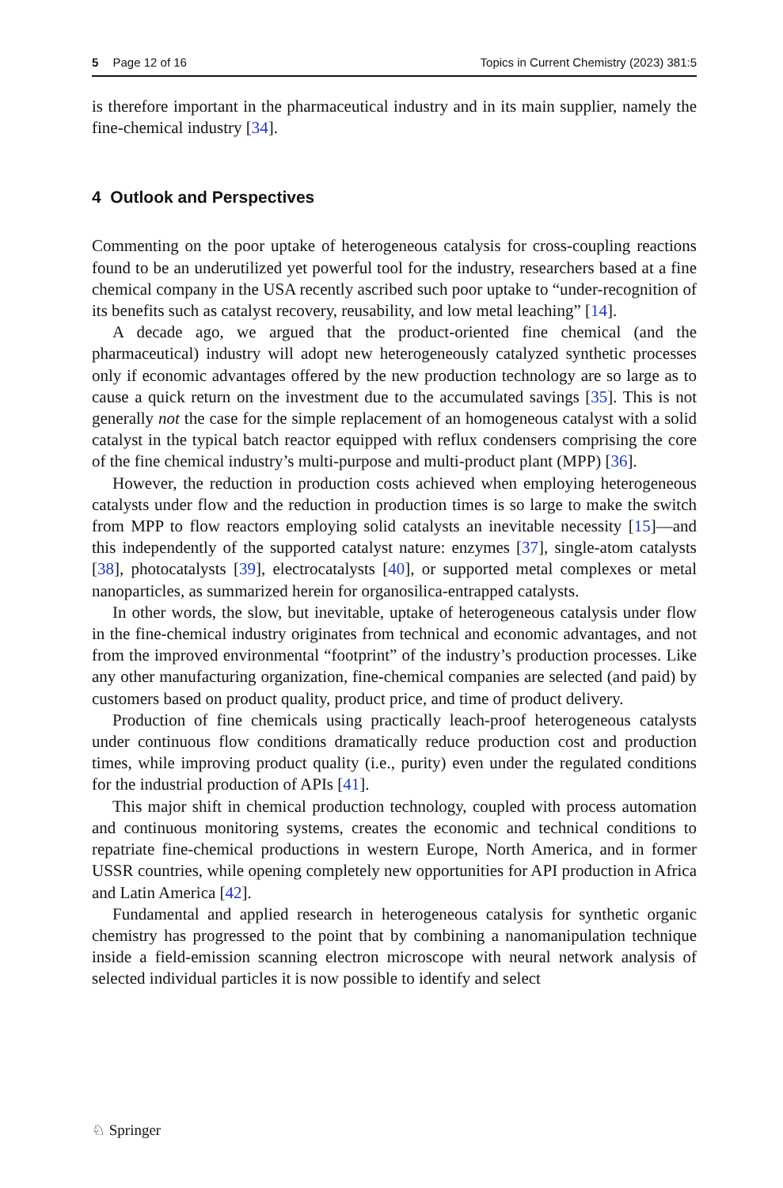5 Page 12 of 16 Topics in Current Chemistry (2023) 381:5
is therefore important in the pharmaceutical industry and in its main supplier, namely the fine-chemical industry [34].
4 Outlook and Perspectives
Commenting on the poor uptake of heterogeneous catalysis for cross-coupling reactions found to be an underutilized yet powerful tool for the industry, researchers based at a fine chemical company in the USA recently ascribed such poor uptake to “under-recognition of its benefits such as catalyst recovery, reusability, and low metal leaching” [14].
A decade ago, we argued that the product-oriented fine chemical (and the pharmaceutical) industry will adopt new heterogeneously catalyzed synthetic processes only if economic advantages offered by the new production technology are so large as to cause a quick return on the investment due to the accumulated savings [35]. This is not generally not the case for the simple replacement of an homogeneous catalyst with a solid catalyst in the typical batch reactor equipped with reflux condensers comprising the core of the fine chemical industry’s multi-purpose and multi-product plant (MPP) [36].
However, the reduction in production costs achieved when employing heterogeneous catalysts under flow and the reduction in production times is so large to make the switch from MPP to flow reactors employing solid catalysts an inevitable necessity [15]—and this independently of the supported catalyst nature: enzymes [37], single-atom catalysts [38], photocatalysts [39], electrocatalysts [40], or supported metal complexes or metal nanoparticles, as summarized herein for organosilica-entrapped catalysts.
In other words, the slow, but inevitable, uptake of heterogeneous catalysis under flow in the fine-chemical industry originates from technical and economic advantages, and not from the improved environmental “footprint” of the industry’s production processes. Like any other manufacturing organization, fine-chemical companies are selected (and paid) by customers based on product quality, product price, and time of product delivery.
Production of fine chemicals using practically leach-proof heterogeneous catalysts under continuous flow conditions dramatically reduce production cost and production times, while improving product quality (i.e., purity) even under the regulated conditions for the industrial production of APIs [41].
This major shift in chemical production technology, coupled with process automation and continuous monitoring systems, creates the economic and technical conditions to repatriate fine-chemical productions in western Europe, North America, and in former USSR countries, while opening completely new opportunities for API production in Africa and Latin America [42].
Fundamental and applied research in heterogeneous catalysis for synthetic organic chemistry has progressed to the point that by combining a nanomanipulation technique inside a field-emission scanning electron microscope with neural network analysis of selected individual particles it is now possible to identify and select
♘ Springer